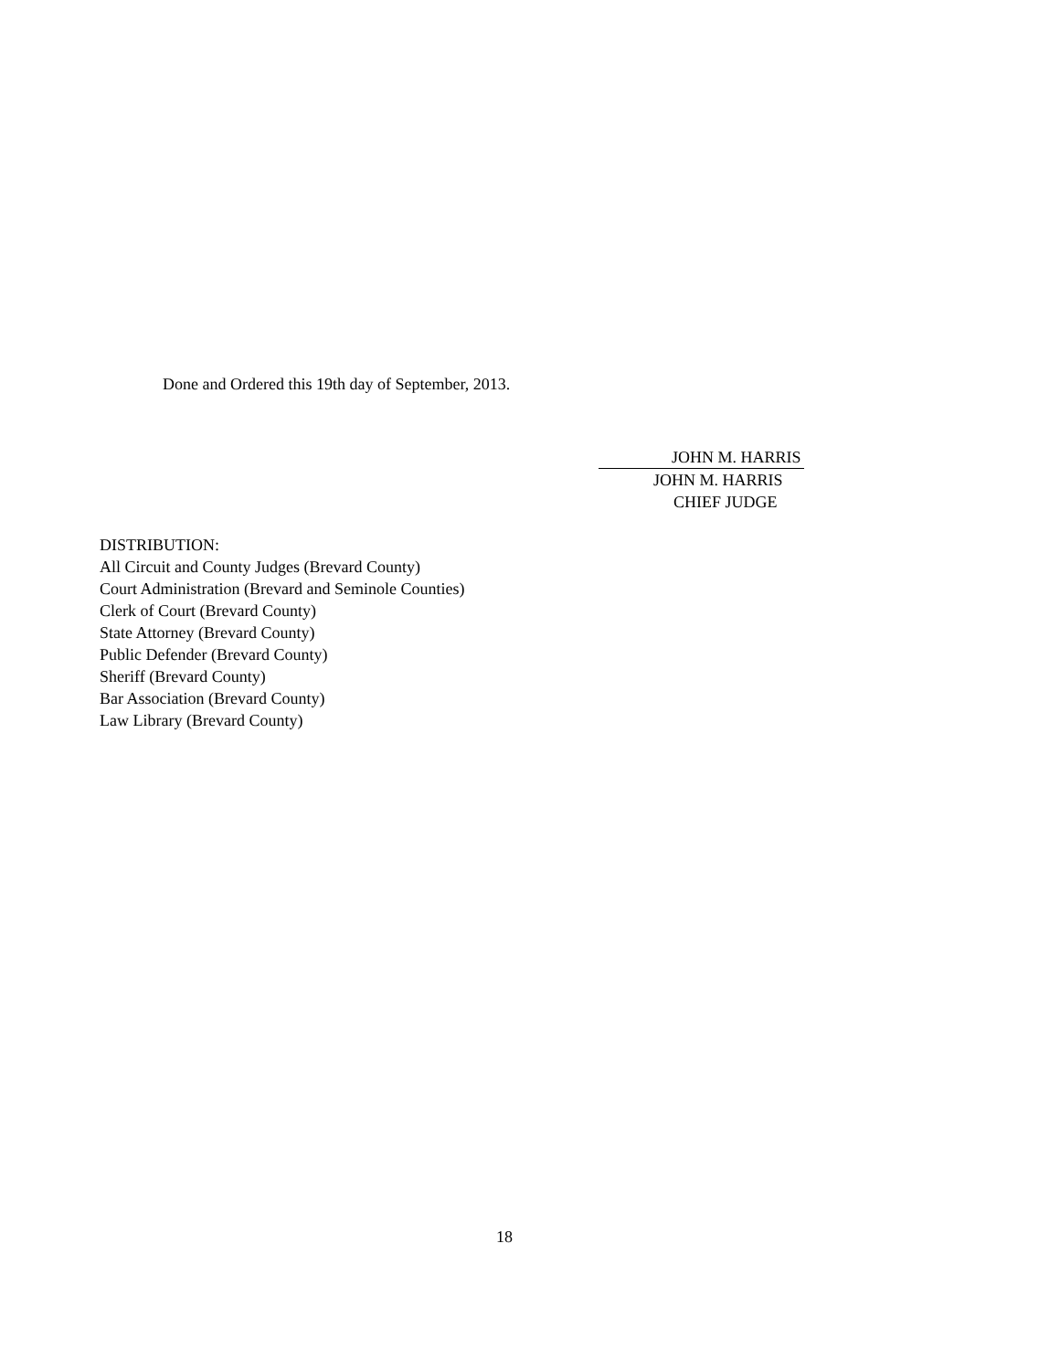Done and Ordered this 19th day of September, 2013.
JOHN M. HARRIS
JOHN M. HARRIS
CHIEF JUDGE
DISTRIBUTION:
All Circuit and County Judges (Brevard County)
Court Administration (Brevard and Seminole Counties)
Clerk of Court (Brevard County)
State Attorney (Brevard County)
Public Defender (Brevard County)
Sheriff (Brevard County)
Bar Association (Brevard County)
Law Library (Brevard County)
18